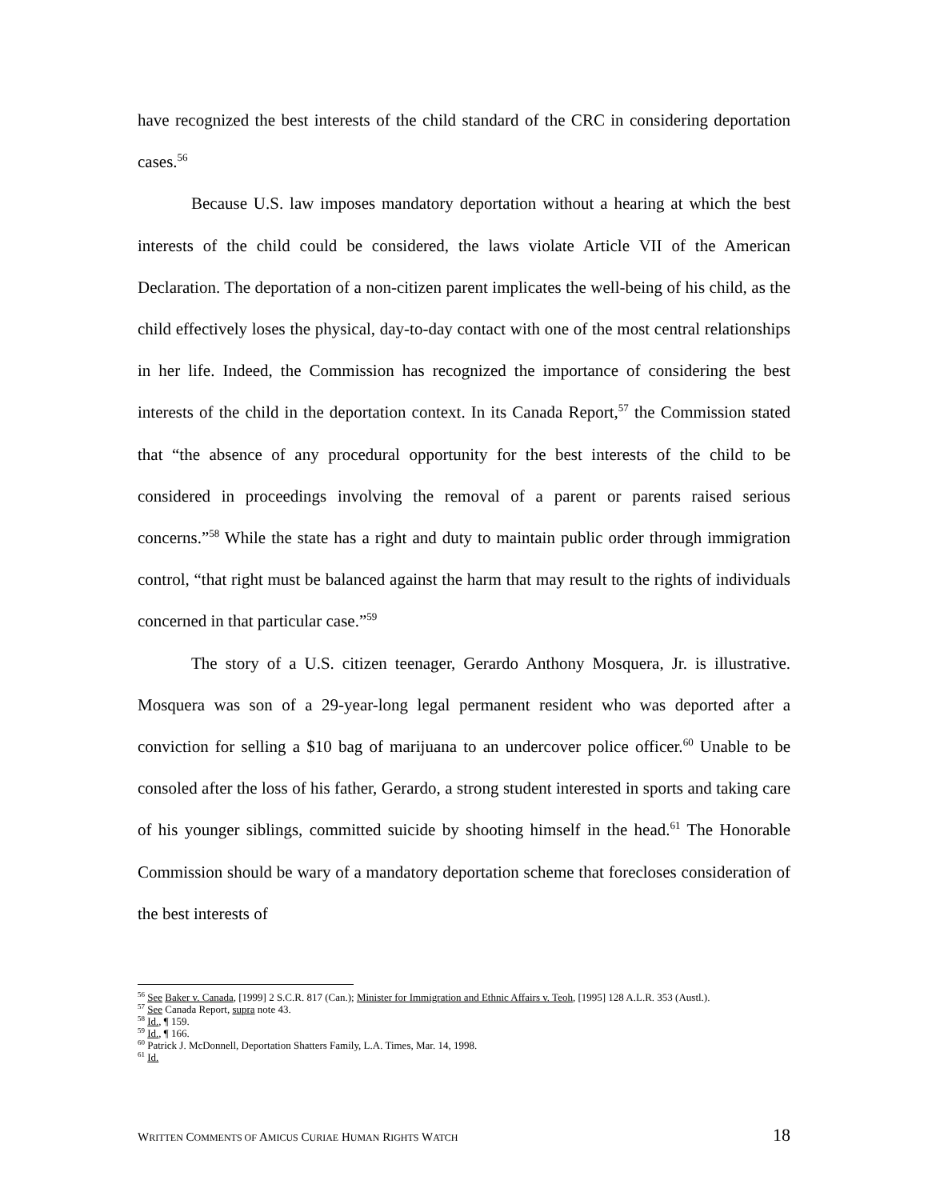have recognized the best interests of the child standard of the CRC in considering deportation cases.<sup>56</sup>
Because U.S. law imposes mandatory deportation without a hearing at which the best interests of the child could be considered, the laws violate Article VII of the American Declaration. The deportation of a non-citizen parent implicates the well-being of his child, as the child effectively loses the physical, day-to-day contact with one of the most central relationships in her life. Indeed, the Commission has recognized the importance of considering the best interests of the child in the deportation context. In its Canada Report,<sup>57</sup> the Commission stated that “the absence of any procedural opportunity for the best interests of the child to be considered in proceedings involving the removal of a parent or parents raised serious concerns.”<sup>58</sup> While the state has a right and duty to maintain public order through immigration control, “that right must be balanced against the harm that may result to the rights of individuals concerned in that particular case.”<sup>59</sup>
The story of a U.S. citizen teenager, Gerardo Anthony Mosquera, Jr. is illustrative. Mosquera was son of a 29-year-long legal permanent resident who was deported after a conviction for selling a $10 bag of marijuana to an undercover police officer.<sup>60</sup> Unable to be consoled after the loss of his father, Gerardo, a strong student interested in sports and taking care of his younger siblings, committed suicide by shooting himself in the head.<sup>61</sup> The Honorable Commission should be wary of a mandatory deportation scheme that forecloses consideration of the best interests of
<sup>56</sup> See Baker v. Canada, [1999] 2 S.C.R. 817 (Can.); Minister for Immigration and Ethnic Affairs v. Teoh, [1995] 128 A.L.R. 353 (Austl.).
<sup>57</sup> See Canada Report, supra note 43.
<sup>58</sup> Id., ¶ 159.
<sup>59</sup> Id., ¶ 166.
<sup>60</sup> Patrick J. McDonnell, Deportation Shatters Family, L.A. Times, Mar. 14, 1998.
<sup>61</sup> Id.
WRITTEN COMMENTS OF AMICUS CURIAE HUMAN RIGHTS WATCH 18